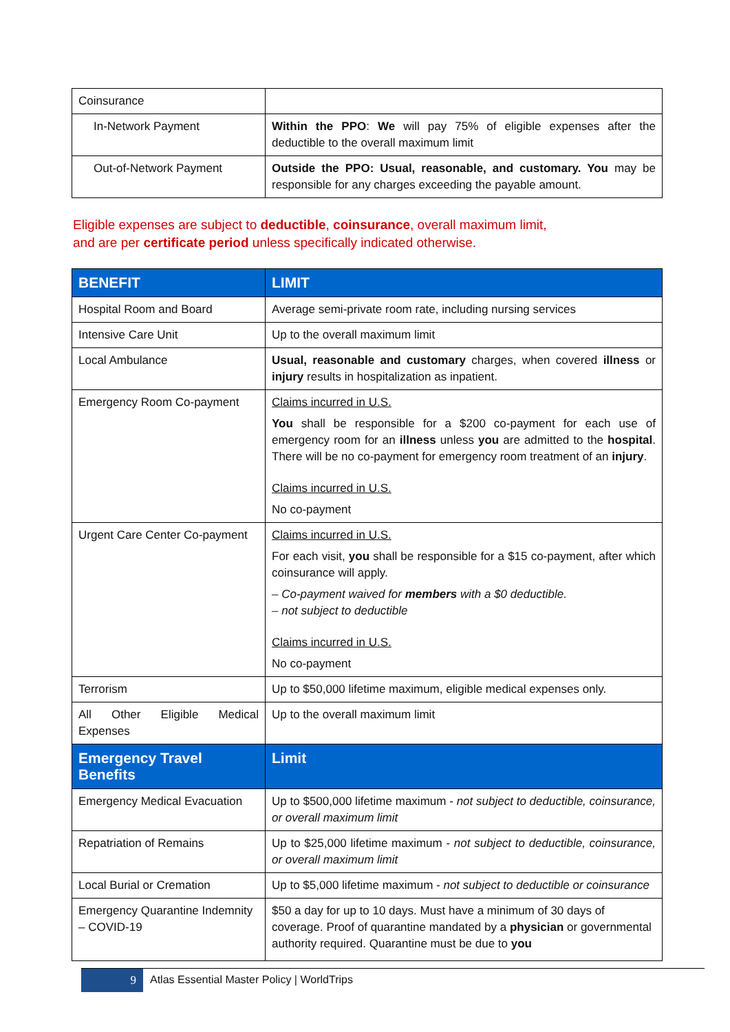| Coinsurance | |
| In-Network Payment | Within the PPO : We will pay 75% of eligible expenses after the deductible to the overall maximum limit |
| Out-of-Network Payment | Outside the PPO: Usual, reasonable, and customary. You may be responsible for any charges exceeding the payable amount. |
Eligible expenses are subject to deductible, coinsurance, overall maximum limit,
and are per certificate period unless specifically indicated otherwise.
| BENEFIT | LIMIT |
| --- | --- |
| Hospital Room and Board | Average semi-private room rate, including nursing services |
| Intensive Care Unit | Up to the overall maximum limit |
| Local Ambulance | Usual, reasonable and customary charges, when covered illness or injury results in hospitalization as inpatient. |
| Emergency Room Co-payment | Claims incurred in U.S. You shall be responsible for a $200 co-payment for each use of emergency room for an illness unless you are admitted to the hospital . There will be no co-payment for emergency room treatment of an injury . Claims incurred in U.S. No co-payment |
| Urgent Care Center Co-payment | Claims incurred in U.S. For each visit, you shall be responsible for a $15 co-payment, after which coinsurance will apply. – Co-payment waived for members with a $0 deductible. – not subject to deductible Claims incurred in U.S. No co-payment |
| Terrorism | Up to $50,000 lifetime maximum, eligible medical expenses only. |
| All Other Eligible Medical Expenses | Up to the overall maximum limit |
| Emergency Travel Benefits | Limit |
| Emergency Medical Evacuation | Up to $500,000 lifetime maximum - not subject to deductible, coinsurance, or overall maximum limit |
| Repatriation of Remains | Up to $25,000 lifetime maximum - not subject to deductible, coinsurance, or overall maximum limit |
| Local Burial or Cremation | Up to $5,000 lifetime maximum - not subject to deductible or coinsurance |
| Emergency Quarantine Indemnity – COVID-19 | $50 a day for up to 10 days. Must have a minimum of 30 days of coverage. Proof of quarantine mandated by a physician or governmental authority required. Quarantine must be due to you |
9 Atlas Essential Master Policy | WorldTrips